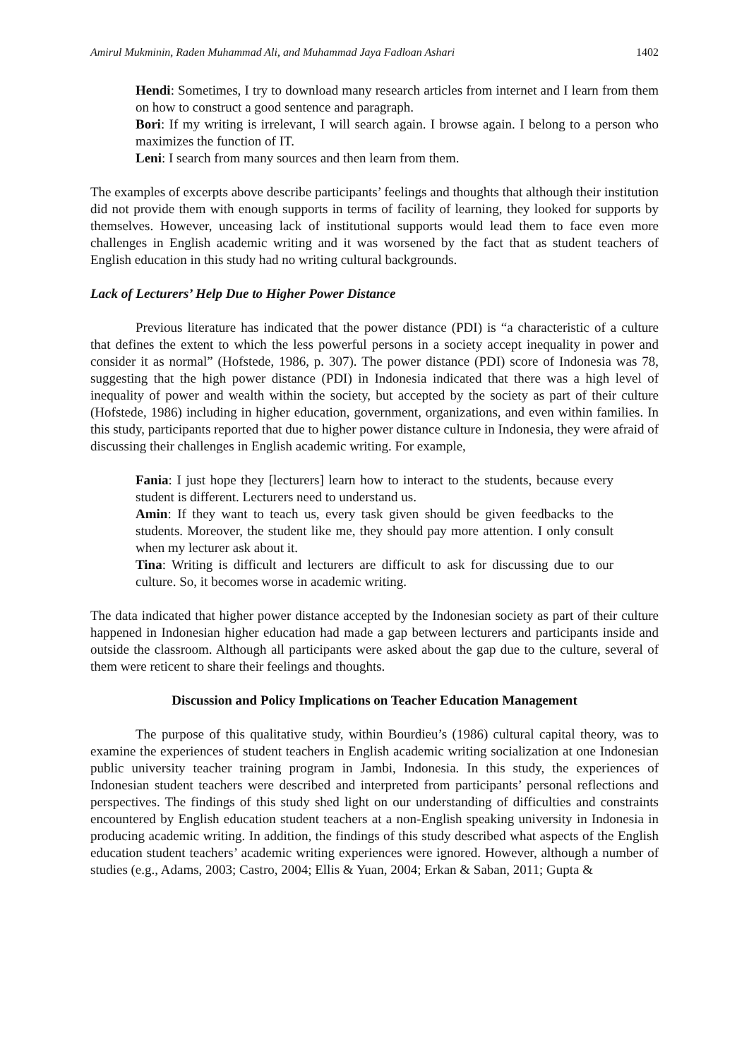Amirul Mukminin, Raden Muhammad Ali, and Muhammad Jaya Fadloan Ashari 1402
Hendi: Sometimes, I try to download many research articles from internet and I learn from them on how to construct a good sentence and paragraph.
Bori: If my writing is irrelevant, I will search again. I browse again. I belong to a person who maximizes the function of IT.
Leni: I search from many sources and then learn from them.
The examples of excerpts above describe participants’ feelings and thoughts that although their institution did not provide them with enough supports in terms of facility of learning, they looked for supports by themselves. However, unceasing lack of institutional supports would lead them to face even more challenges in English academic writing and it was worsened by the fact that as student teachers of English education in this study had no writing cultural backgrounds.
Lack of Lecturers’ Help Due to Higher Power Distance
Previous literature has indicated that the power distance (PDI) is “a characteristic of a culture that defines the extent to which the less powerful persons in a society accept inequality in power and consider it as normal” (Hofstede, 1986, p. 307). The power distance (PDI) score of Indonesia was 78, suggesting that the high power distance (PDI) in Indonesia indicated that there was a high level of inequality of power and wealth within the society, but accepted by the society as part of their culture (Hofstede, 1986) including in higher education, government, organizations, and even within families. In this study, participants reported that due to higher power distance culture in Indonesia, they were afraid of discussing their challenges in English academic writing. For example,
Fania: I just hope they [lecturers] learn how to interact to the students, because every student is different. Lecturers need to understand us.
Amin: If they want to teach us, every task given should be given feedbacks to the students. Moreover, the student like me, they should pay more attention. I only consult when my lecturer ask about it.
Tina: Writing is difficult and lecturers are difficult to ask for discussing due to our culture. So, it becomes worse in academic writing.
The data indicated that higher power distance accepted by the Indonesian society as part of their culture happened in Indonesian higher education had made a gap between lecturers and participants inside and outside the classroom. Although all participants were asked about the gap due to the culture, several of them were reticent to share their feelings and thoughts.
Discussion and Policy Implications on Teacher Education Management
The purpose of this qualitative study, within Bourdieu’s (1986) cultural capital theory, was to examine the experiences of student teachers in English academic writing socialization at one Indonesian public university teacher training program in Jambi, Indonesia. In this study, the experiences of Indonesian student teachers were described and interpreted from participants’ personal reflections and perspectives. The findings of this study shed light on our understanding of difficulties and constraints encountered by English education student teachers at a non-English speaking university in Indonesia in producing academic writing. In addition, the findings of this study described what aspects of the English education student teachers’ academic writing experiences were ignored. However, although a number of studies (e.g., Adams, 2003; Castro, 2004; Ellis & Yuan, 2004; Erkan & Saban, 2011; Gupta &